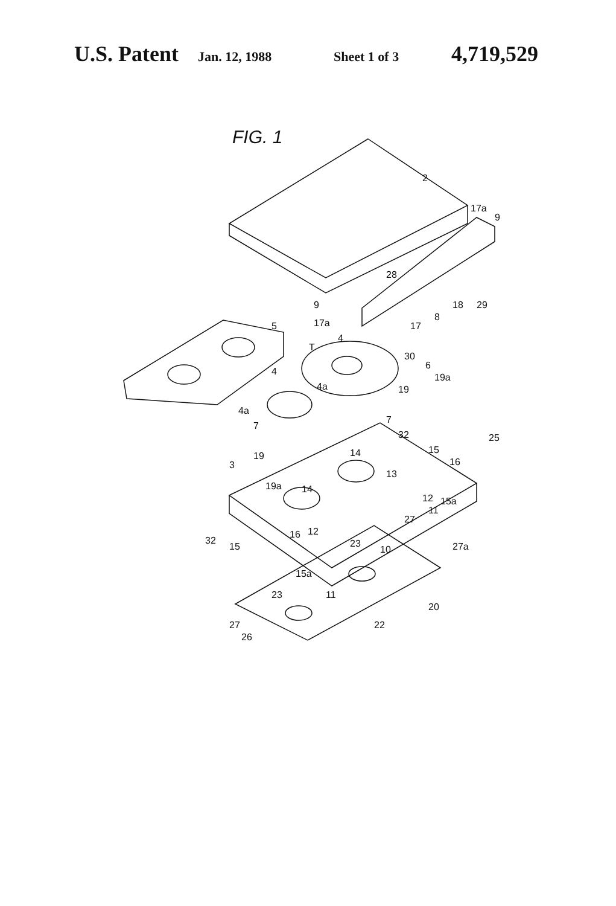U.S. Patent
Jan. 12, 1988 Sheet 1 of 3
4,719,529
FIG. 1
2
17a
9
28
18
29
9
17a
17
8
5
T
4
30
6
19a
19
4a
4
4a
7
7
32
25
15
16
19
14
3
13
19a
14
12
15a
11
27
32
15
16
12
23
10
27a
15a
23
11
20
27
22
26